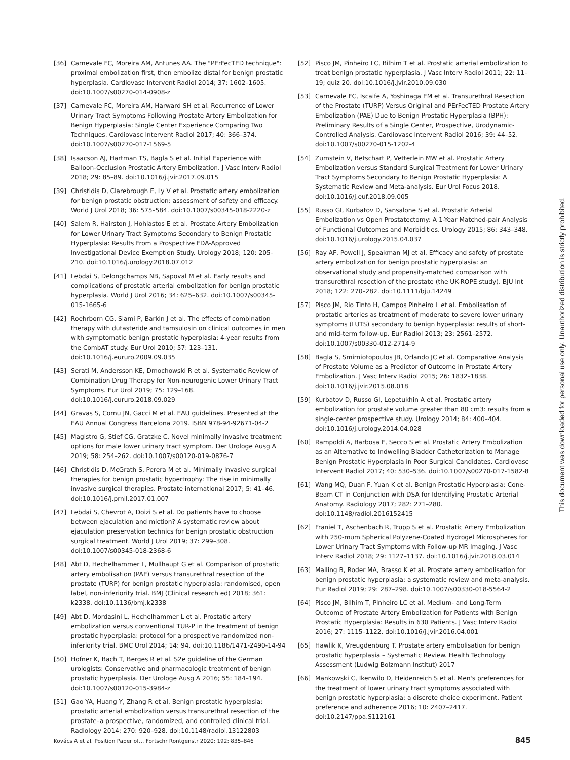[36] Carnevale FC, Moreira AM, Antunes AA. The "PErFecTED technique": proximal embolization first, then embolize distal for benign prostatic hyperplasia. Cardiovasc Intervent Radiol 2014; 37: 1602–1605. doi:10.1007/s00270-014-0908-z
[37] Carnevale FC, Moreira AM, Harward SH et al. Recurrence of Lower Urinary Tract Symptoms Following Prostate Artery Embolization for Benign Hyperplasia: Single Center Experience Comparing Two Techniques. Cardiovasc Intervent Radiol 2017; 40: 366–374. doi:10.1007/s00270-017-1569-5
[38] Isaacson AJ, Hartman TS, Bagla S et al. Initial Experience with Balloon-Occlusion Prostatic Artery Embolization. J Vasc Interv Radiol 2018; 29: 85–89. doi:10.1016/j.jvir.2017.09.015
[39] Christidis D, Clarebrough E, Ly V et al. Prostatic artery embolization for benign prostatic obstruction: assessment of safety and efficacy. World J Urol 2018; 36: 575–584. doi:10.1007/s00345-018-2220-z
[40] Salem R, Hairston J, Hohlastos E et al. Prostate Artery Embolization for Lower Urinary Tract Symptoms Secondary to Benign Prostatic Hyperplasia: Results From a Prospective FDA-Approved Investigational Device Exemption Study. Urology 2018; 120: 205–210. doi:10.1016/j.urology.2018.07.012
[41] Lebdai S, Delongchamps NB, Sapoval M et al. Early results and complications of prostatic arterial embolization for benign prostatic hyperplasia. World J Urol 2016; 34: 625–632. doi:10.1007/s00345-015-1665-6
[42] Roehrborn CG, Siami P, Barkin J et al. The effects of combination therapy with dutasteride and tamsulosin on clinical outcomes in men with symptomatic benign prostatic hyperplasia: 4-year results from the CombAT study. Eur Urol 2010; 57: 123–131. doi:10.1016/j.eururo.2009.09.035
[43] Serati M, Andersson KE, Dmochowski R et al. Systematic Review of Combination Drug Therapy for Non-neurogenic Lower Urinary Tract Symptoms. Eur Urol 2019; 75: 129–168. doi:10.1016/j.eururo.2018.09.029
[44] Gravas S, Cornu JN, Gacci M et al. EAU guidelines. Presented at the EAU Annual Congress Barcelona 2019. ISBN 978-94-92671-04-2
[45] Magistro G, Stief CG, Gratzke C. Novel minimally invasive treatment options for male lower urinary tract symptom. Der Urologe Ausg A 2019; 58: 254–262. doi:10.1007/s00120-019-0876-7
[46] Christidis D, McGrath S, Perera M et al. Minimally invasive surgical therapies for benign prostatic hypertrophy: The rise in minimally invasive surgical therapies. Prostate international 2017; 5: 41–46. doi:10.1016/j.prnil.2017.01.007
[47] Lebdai S, Chevrot A, Doizi S et al. Do patients have to choose between ejaculation and miction? A systematic review about ejaculation preservation technics for benign prostatic obstruction surgical treatment. World J Urol 2019; 37: 299–308. doi:10.1007/s00345-018-2368-6
[48] Abt D, Hechelhammer L, Mullhaupt G et al. Comparison of prostatic artery embolisation (PAE) versus transurethral resection of the prostate (TURP) for benign prostatic hyperplasia: randomised, open label, non-inferiority trial. BMJ (Clinical research ed) 2018; 361: k2338. doi:10.1136/bmj.k2338
[49] Abt D, Mordasini L, Hechelhammer L et al. Prostatic artery embolization versus conventional TUR-P in the treatment of benign prostatic hyperplasia: protocol for a prospective randomized non-inferiority trial. BMC Urol 2014; 14: 94. doi:10.1186/1471-2490-14-94
[50] Hofner K, Bach T, Berges R et al. S2e guideline of the German urologists: Conservative and pharmacologic treatment of benign prostatic hyperplasia. Der Urologe Ausg A 2016; 55: 184–194. doi:10.1007/s00120-015-3984-z
[51] Gao YA, Huang Y, Zhang R et al. Benign prostatic hyperplasia: prostatic arterial embolization versus transurethral resection of the prostate–a prospective, randomized, and controlled clinical trial. Radiology 2014; 270: 920–928. doi:10.1148/radiol.13122803
[52] Pisco JM, Pinheiro LC, Bilhim T et al. Prostatic arterial embolization to treat benign prostatic hyperplasia. J Vasc Interv Radiol 2011; 22: 11–19; quiz 20. doi:10.1016/j.jvir.2010.09.030
[53] Carnevale FC, Iscaife A, Yoshinaga EM et al. Transurethral Resection of the Prostate (TURP) Versus Original and PErFecTED Prostate Artery Embolization (PAE) Due to Benign Prostatic Hyperplasia (BPH): Preliminary Results of a Single Center, Prospective, Urodynamic-Controlled Analysis. Cardiovasc Intervent Radiol 2016; 39: 44–52. doi:10.1007/s00270-015-1202-4
[54] Zumstein V, Betschart P, Vetterlein MW et al. Prostatic Artery Embolization versus Standard Surgical Treatment for Lower Urinary Tract Symptoms Secondary to Benign Prostatic Hyperplasia: A Systematic Review and Meta-analysis. Eur Urol Focus 2018. doi:10.1016/j.euf.2018.09.005
[55] Russo GI, Kurbatov D, Sansalone S et al. Prostatic Arterial Embolization vs Open Prostatectomy: A 1-Year Matched-pair Analysis of Functional Outcomes and Morbidities. Urology 2015; 86: 343–348. doi:10.1016/j.urology.2015.04.037
[56] Ray AF, Powell J, Speakman MJ et al. Efficacy and safety of prostate artery embolization for benign prostatic hyperplasia: an observational study and propensity-matched comparison with transurethral resection of the prostate (the UK-ROPE study). BJU Int 2018; 122: 270–282. doi:10.1111/bju.14249
[57] Pisco JM, Rio Tinto H, Campos Pinheiro L et al. Embolisation of prostatic arteries as treatment of moderate to severe lower urinary symptoms (LUTS) secondary to benign hyperplasia: results of short- and mid-term follow-up. Eur Radiol 2013; 23: 2561–2572. doi:10.1007/s00330-012-2714-9
[58] Bagla S, Smirniotopoulos JB, Orlando JC et al. Comparative Analysis of Prostate Volume as a Predictor of Outcome in Prostate Artery Embolization. J Vasc Interv Radiol 2015; 26: 1832–1838. doi:10.1016/j.jvir.2015.08.018
[59] Kurbatov D, Russo GI, Lepetukhin A et al. Prostatic artery embolization for prostate volume greater than 80 cm3: results from a single-center prospective study. Urology 2014; 84: 400–404. doi:10.1016/j.urology.2014.04.028
[60] Rampoldi A, Barbosa F, Secco S et al. Prostatic Artery Embolization as an Alternative to Indwelling Bladder Catheterization to Manage Benign Prostatic Hyperplasia in Poor Surgical Candidates. Cardiovasc Intervent Radiol 2017; 40: 530–536. doi:10.1007/s00270-017-1582-8
[61] Wang MQ, Duan F, Yuan K et al. Benign Prostatic Hyperplasia: Cone-Beam CT in Conjunction with DSA for Identifying Prostatic Arterial Anatomy. Radiology 2017; 282: 271–280. doi:10.1148/radiol.2016152415
[62] Franiel T, Aschenbach R, Trupp S et al. Prostatic Artery Embolization with 250-mum Spherical Polyzene-Coated Hydrogel Microspheres for Lower Urinary Tract Symptoms with Follow-up MR Imaging. J Vasc Interv Radiol 2018; 29: 1127–1137. doi:10.1016/j.jvir.2018.03.014
[63] Malling B, Roder MA, Brasso K et al. Prostate artery embolisation for benign prostatic hyperplasia: a systematic review and meta-analysis. Eur Radiol 2019; 29: 287–298. doi:10.1007/s00330-018-5564-2
[64] Pisco JM, Bilhim T, Pinheiro LC et al. Medium- and Long-Term Outcome of Prostate Artery Embolization for Patients with Benign Prostatic Hyperplasia: Results in 630 Patients. J Vasc Interv Radiol 2016; 27: 1115–1122. doi:10.1016/j.jvir.2016.04.001
[65] Hawlik K, Vreugdenburg T. Prostate artery embolisation for benign prostatic hyperplasia – Systematic Review. Health Technology Assessment (Ludwig Bolzmann Institut) 2017
[66] Mankowski C, Ikenwilo D, Heidenreich S et al. Men's preferences for the treatment of lower urinary tract symptoms associated with benign prostatic hyperplasia: a discrete choice experiment. Patient preference and adherence 2016; 10: 2407–2417. doi:10.2147/ppa.S112161
This document was downloaded for personal use only. Unauthorized distribution is strictly prohibited.
Kovács A et al. Position Paper of… Fortschr Röntgenstr 2020; 192: 835–846 845